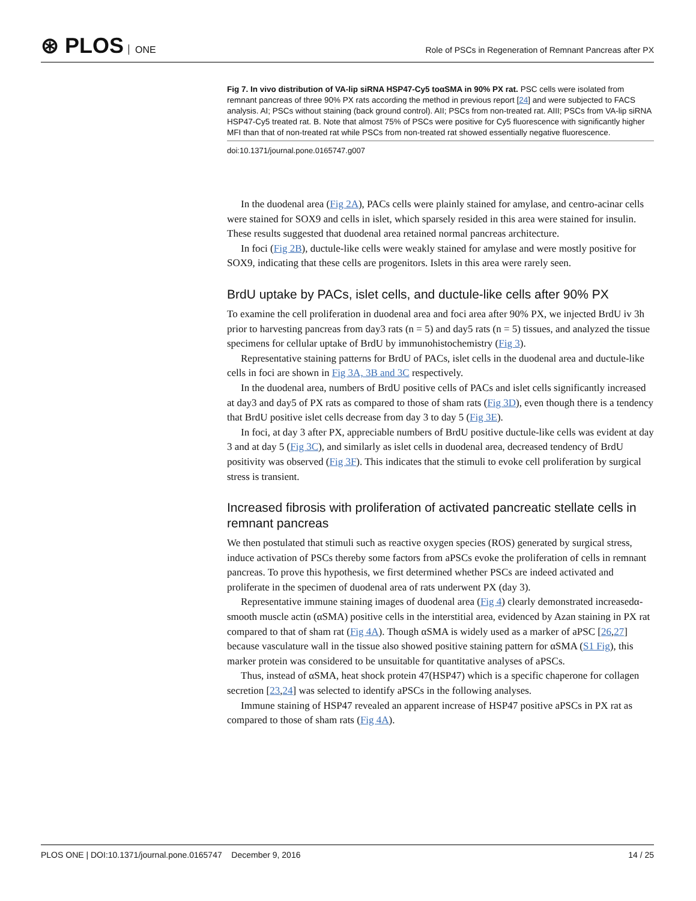⊛ PLOS ONE
Role of PSCs in Regeneration of Remnant Pancreas after PX
Fig 7. In vivo distribution of VA-lip siRNA HSP47-Cy5 toαSMA in 90% PX rat. PSC cells were isolated from remnant pancreas of three 90% PX rats according the method in previous report [24] and were subjected to FACS analysis. AI; PSCs without staining (back ground control). AII; PSCs from non-treated rat. AIII; PSCs from VA-lip siRNA HSP47-Cy5 treated rat. B. Note that almost 75% of PSCs were positive for Cy5 fluorescence with significantly higher MFI than that of non-treated rat while PSCs from non-treated rat showed essentially negative fluorescence.
doi:10.1371/journal.pone.0165747.g007
In the duodenal area (Fig 2A), PACs cells were plainly stained for amylase, and centro-acinar cells were stained for SOX9 and cells in islet, which sparsely resided in this area were stained for insulin. These results suggested that duodenal area retained normal pancreas architecture.
In foci (Fig 2B), ductule-like cells were weakly stained for amylase and were mostly positive for SOX9, indicating that these cells are progenitors. Islets in this area were rarely seen.
BrdU uptake by PACs, islet cells, and ductule-like cells after 90% PX
To examine the cell proliferation in duodenal area and foci area after 90% PX, we injected BrdU iv 3h prior to harvesting pancreas from day3 rats (n = 5) and day5 rats (n = 5) tissues, and analyzed the tissue specimens for cellular uptake of BrdU by immunohistochemistry (Fig 3).
Representative staining patterns for BrdU of PACs, islet cells in the duodenal area and ductule-like cells in foci are shown in Fig 3A, 3B and 3C respectively.
In the duodenal area, numbers of BrdU positive cells of PACs and islet cells significantly increased at day3 and day5 of PX rats as compared to those of sham rats (Fig 3D), even though there is a tendency that BrdU positive islet cells decrease from day 3 to day 5 (Fig 3E).
In foci, at day 3 after PX, appreciable numbers of BrdU positive ductule-like cells was evident at day 3 and at day 5 (Fig 3C), and similarly as islet cells in duodenal area, decreased tendency of BrdU positivity was observed (Fig 3F). This indicates that the stimuli to evoke cell proliferation by surgical stress is transient.
Increased fibrosis with proliferation of activated pancreatic stellate cells in remnant pancreas
We then postulated that stimuli such as reactive oxygen species (ROS) generated by surgical stress, induce activation of PSCs thereby some factors from aPSCs evoke the proliferation of cells in remnant pancreas. To prove this hypothesis, we first determined whether PSCs are indeed activated and proliferate in the specimen of duodenal area of rats underwent PX (day 3).
Representative immune staining images of duodenal area (Fig 4) clearly demonstrated increasedα-smooth muscle actin (αSMA) positive cells in the interstitial area, evidenced by Azan staining in PX rat compared to that of sham rat (Fig 4A). Though αSMA is widely used as a marker of aPSC [26,27] because vasculature wall in the tissue also showed positive staining pattern for αSMA (S1 Fig), this marker protein was considered to be unsuitable for quantitative analyses of aPSCs.
Thus, instead of αSMA, heat shock protein 47(HSP47) which is a specific chaperone for collagen secretion [23,24] was selected to identify aPSCs in the following analyses.
Immune staining of HSP47 revealed an apparent increase of HSP47 positive aPSCs in PX rat as compared to those of sham rats (Fig 4A).
PLOS ONE | DOI:10.1371/journal.pone.0165747 December 9, 2016
14 / 25